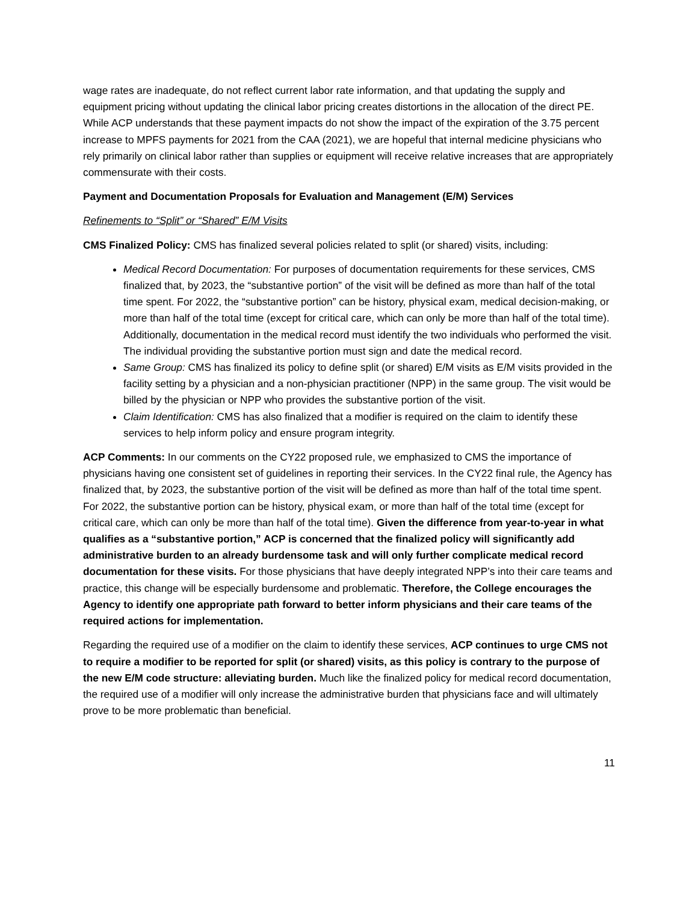wage rates are inadequate, do not reflect current labor rate information, and that updating the supply and equipment pricing without updating the clinical labor pricing creates distortions in the allocation of the direct PE. While ACP understands that these payment impacts do not show the impact of the expiration of the 3.75 percent increase to MPFS payments for 2021 from the CAA (2021), we are hopeful that internal medicine physicians who rely primarily on clinical labor rather than supplies or equipment will receive relative increases that are appropriately commensurate with their costs.
Payment and Documentation Proposals for Evaluation and Management (E/M) Services
Refinements to “Split” or “Shared” E/M Visits
CMS Finalized Policy: CMS has finalized several policies related to split (or shared) visits, including:
Medical Record Documentation: For purposes of documentation requirements for these services, CMS finalized that, by 2023, the “substantive portion” of the visit will be defined as more than half of the total time spent. For 2022, the “substantive portion” can be history, physical exam, medical decision-making, or more than half of the total time (except for critical care, which can only be more than half of the total time). Additionally, documentation in the medical record must identify the two individuals who performed the visit. The individual providing the substantive portion must sign and date the medical record.
Same Group: CMS has finalized its policy to define split (or shared) E/M visits as E/M visits provided in the facility setting by a physician and a non-physician practitioner (NPP) in the same group. The visit would be billed by the physician or NPP who provides the substantive portion of the visit.
Claim Identification: CMS has also finalized that a modifier is required on the claim to identify these services to help inform policy and ensure program integrity.
ACP Comments: In our comments on the CY22 proposed rule, we emphasized to CMS the importance of physicians having one consistent set of guidelines in reporting their services. In the CY22 final rule, the Agency has finalized that, by 2023, the substantive portion of the visit will be defined as more than half of the total time spent. For 2022, the substantive portion can be history, physical exam, or more than half of the total time (except for critical care, which can only be more than half of the total time). Given the difference from year-to-year in what qualifies as a “substantive portion,” ACP is concerned that the finalized policy will significantly add administrative burden to an already burdensome task and will only further complicate medical record documentation for these visits. For those physicians that have deeply integrated NPP’s into their care teams and practice, this change will be especially burdensome and problematic. Therefore, the College encourages the Agency to identify one appropriate path forward to better inform physicians and their care teams of the required actions for implementation.
Regarding the required use of a modifier on the claim to identify these services, ACP continues to urge CMS not to require a modifier to be reported for split (or shared) visits, as this policy is contrary to the purpose of the new E/M code structure: alleviating burden. Much like the finalized policy for medical record documentation, the required use of a modifier will only increase the administrative burden that physicians face and will ultimately prove to be more problematic than beneficial.
11